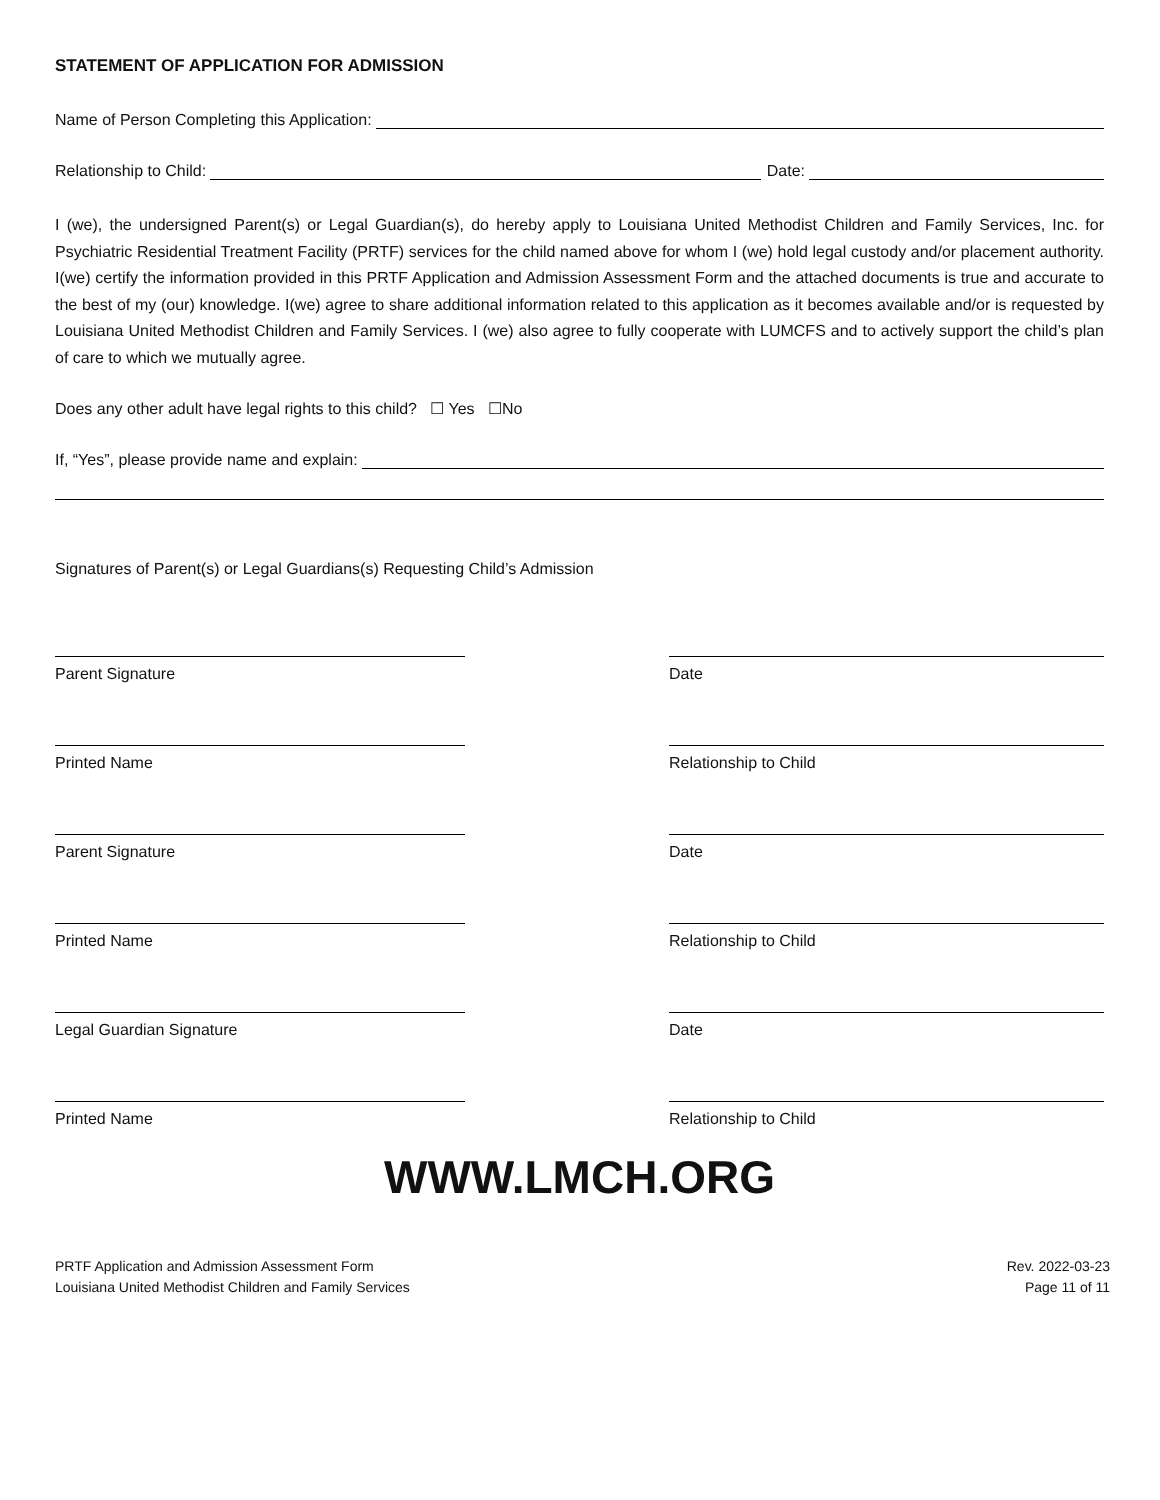STATEMENT OF APPLICATION FOR ADMISSION
Name of Person Completing this Application:
Relationship to Child: Date:
I (we), the undersigned Parent(s) or Legal Guardian(s), do hereby apply to Louisiana United Methodist Children and Family Services, Inc. for Psychiatric Residential Treatment Facility (PRTF) services for the child named above for whom I (we) hold legal custody and/or placement authority. I(we) certify the information provided in this PRTF Application and Admission Assessment Form and the attached documents is true and accurate to the best of my (our) knowledge. I(we) agree to share additional information related to this application as it becomes available and/or is requested by Louisiana United Methodist Children and Family Services. I (we) also agree to fully cooperate with LUMCFS and to actively support the child’s plan of care to which we mutually agree.
Does any other adult have legal rights to this child? ☐ Yes ☐No
If, “Yes”, please provide name and explain:
Signatures of Parent(s) or Legal Guardians(s) Requesting Child’s Admission
Parent Signature Date
Printed Name Relationship to Child
Parent Signature Date
Printed Name Relationship to Child
Legal Guardian Signature Date
Printed Name Relationship to Child
WWW.LMCH.ORG
PRTF Application and Admission Assessment Form
Louisiana United Methodist Children and Family Services
Rev. 2022-03-23
Page 11 of 11